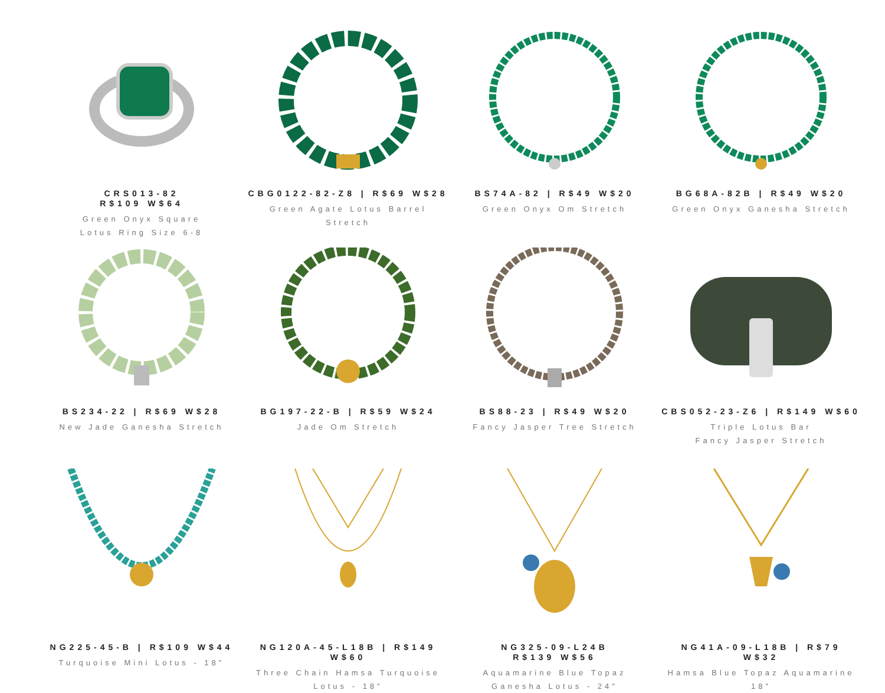CRS013-82
R$109 W$64
Green Onyx Square
Lotus Ring Size 6-8
CBG0122-82-Z8 | R$69 W$28
Green Agate Lotus Barrel
Stretch
BS74A-82 | R$49 W$20
Green Onyx Om Stretch
BG68A-82B | R$49 W$20
Green Onyx Ganesha Stretch
BS234-22 | R$69 W$28
New Jade Ganesha Stretch
BG197-22-B | R$59 W$24
Jade Om Stretch
BS88-23 | R$49 W$20
Fancy Jasper Tree Stretch
CBS052-23-Z6 | R$149 W$60
Triple Lotus Bar
Fancy Jasper Stretch
NG225-45-B | R$109 W$44
Turquoise Mini Lotus - 18″
NG120A-45-L18B | R$149 W$60
Three Chain Hamsa Turquoise
Lotus - 18″
NG325-09-L24B
R$139 W$56
Aquamarine Blue Topaz
Ganesha Lotus - 24″
NG41A-09-L18B | R$79 W$32
Hamsa Blue Topaz Aquamarine
18″